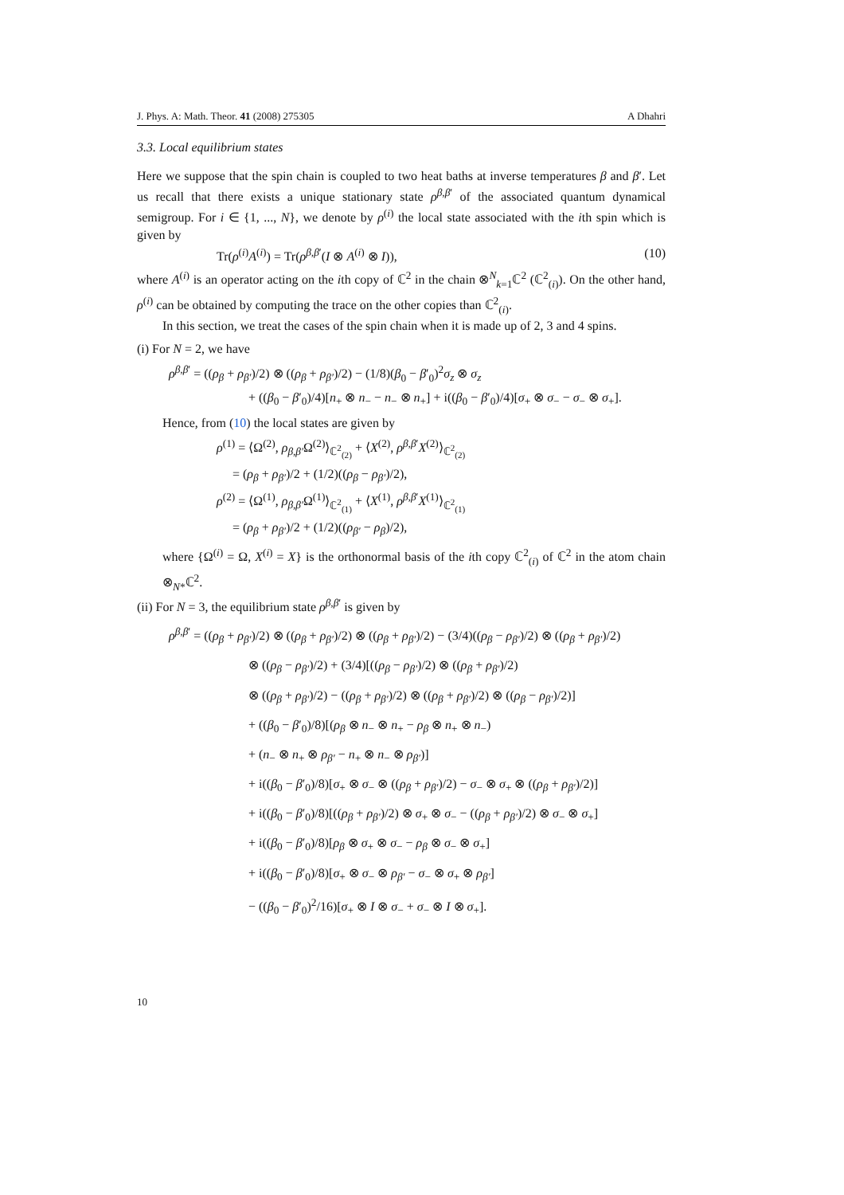J. Phys. A: Math. Theor. 41 (2008) 275305 A Dhahri
3.3. Local equilibrium states
Here we suppose that the spin chain is coupled to two heat baths at inverse temperatures β and β′. Let us recall that there exists a unique stationary state ρ<sup>β,β′</sup> of the associated quantum dynamical semigroup. For i ∈ {1, ..., N}, we denote by ρ<sup>(i)</sup> the local state associated with the ith spin which is given by
Tr(ρ<sup>(i)</sup>A<sup>(i)</sup>) = Tr(ρ<sup>β,β′</sup>(I ⊗ A<sup>(i)</sup> ⊗ I)), (10)
where A<sup>(i)</sup> is an operator acting on the ith copy of ℂ<sup>2</sup> in the chain ⊗<sup>N</sup><sub>k=1</sub>ℂ<sup>2</sup> (ℂ<sup>2</sup><sub>(i)</sub>). On the other hand, ρ<sup>(i)</sup> can be obtained by computing the trace on the other copies than ℂ<sup>2</sup><sub>(i)</sub>.
In this section, we treat the cases of the spin chain when it is made up of 2, 3 and 4 spins.
(i) For N = 2, we have
ρ<sup>β,β′</sup> = ((ρ<sub>β</sub> + ρ<sub>β′</sub>)/2) ⊗ ((ρ<sub>β</sub> + ρ<sub>β′</sub>)/2) − (1/8)(β<sub>0</sub> − β′<sub>0</sub>)<sup>2</sup>σ<sub>z</sub> ⊗ σ<sub>z</sub>
+ ((β<sub>0</sub> − β′<sub>0</sub>)/4)[n<sub>+</sub> ⊗ n<sub>−</sub> − n<sub>−</sub> ⊗ n<sub>+</sub>] + i((β<sub>0</sub> − β′<sub>0</sub>)/4)[σ<sub>+</sub> ⊗ σ<sub>−</sub> − σ<sub>−</sub> ⊗ σ<sub>+</sub>].
Hence, from (10) the local states are given by
ρ<sup>(1)</sup> = ⟨Ω<sup>(2)</sup>, ρ<sub>β,β′</sub>Ω<sup>(2)</sup>⟩<sub>ℂ<sup>2</sup><sub>(2)</sub></sub> + ⟨X<sup>(2)</sup>, ρ<sup>β,β′</sup>X<sup>(2)</sup>⟩<sub>ℂ<sup>2</sup><sub>(2)</sub></sub>
= (ρ<sub>β</sub> + ρ<sub>β′</sub>)/2 + (1/2)((ρ<sub>β</sub> − ρ<sub>β′</sub>)/2),
ρ<sup>(2)</sup> = ⟨Ω<sup>(1)</sup>, ρ<sub>β,β′</sub>Ω<sup>(1)</sup>⟩<sub>ℂ<sup>2</sup><sub>(1)</sub></sub> + ⟨X<sup>(1)</sup>, ρ<sup>β,β′</sup>X<sup>(1)</sup>⟩<sub>ℂ<sup>2</sup><sub>(1)</sub></sub>
= (ρ<sub>β</sub> + ρ<sub>β′</sub>)/2 + (1/2)((ρ<sub>β′</sub> − ρ<sub>β</sub>)/2),
where {Ω<sup>(i)</sup> = Ω, X<sup>(i)</sup> = X} is the orthonormal basis of the ith copy ℂ<sup>2</sup><sub>(i)</sub> of ℂ<sup>2</sup> in the atom chain ⊗<sub>N*</sub>ℂ<sup>2</sup>.
(ii) For N = 3, the equilibrium state ρ<sup>β,β′</sup> is given by
ρ<sup>β,β′</sup> = ((ρ<sub>β</sub> + ρ<sub>β′</sub>)/2) ⊗ ((ρ<sub>β</sub> + ρ<sub>β′</sub>)/2) ⊗ ((ρ<sub>β</sub> + ρ<sub>β′</sub>)/2) − (3/4)((ρ<sub>β</sub> − ρ<sub>β′</sub>)/2) ⊗ ((ρ<sub>β</sub> + ρ<sub>β′</sub>)/2)
⊗ ((ρ<sub>β</sub> − ρ<sub>β′</sub>)/2) + (3/4)[((ρ<sub>β</sub> − ρ<sub>β′</sub>)/2) ⊗ ((ρ<sub>β</sub> + ρ<sub>β′</sub>)/2)
⊗ ((ρ<sub>β</sub> + ρ<sub>β′</sub>)/2) − ((ρ<sub>β</sub> + ρ<sub>β′</sub>)/2) ⊗ ((ρ<sub>β</sub> + ρ<sub>β′</sub>)/2) ⊗ ((ρ<sub>β</sub> − ρ<sub>β′</sub>)/2)]
+ ((β<sub>0</sub> − β′<sub>0</sub>)/8)[(ρ<sub>β</sub> ⊗ n<sub>−</sub> ⊗ n<sub>+</sub> − ρ<sub>β</sub> ⊗ n<sub>+</sub> ⊗ n<sub>−</sub>)
+ (n<sub>−</sub> ⊗ n<sub>+</sub> ⊗ ρ<sub>β′</sub> − n<sub>+</sub> ⊗ n<sub>−</sub> ⊗ ρ<sub>β′</sub>)]
+ i((β<sub>0</sub> − β′<sub>0</sub>)/8)[σ<sub>+</sub> ⊗ σ<sub>−</sub> ⊗ ((ρ<sub>β</sub> + ρ<sub>β′</sub>)/2) − σ<sub>−</sub> ⊗ σ<sub>+</sub> ⊗ ((ρ<sub>β</sub> + ρ<sub>β′</sub>)/2)]
+ i((β<sub>0</sub> − β′<sub>0</sub>)/8)[((ρ<sub>β</sub> + ρ<sub>β′</sub>)/2) ⊗ σ<sub>+</sub> ⊗ σ<sub>−</sub> − ((ρ<sub>β</sub> + ρ<sub>β′</sub>)/2) ⊗ σ<sub>−</sub> ⊗ σ<sub>+</sub>]
+ i((β<sub>0</sub> − β′<sub>0</sub>)/8)[ρ<sub>β</sub> ⊗ σ<sub>+</sub> ⊗ σ<sub>−</sub> − ρ<sub>β</sub> ⊗ σ<sub>−</sub> ⊗ σ<sub>+</sub>]
+ i((β<sub>0</sub> − β′<sub>0</sub>)/8)[σ<sub>+</sub> ⊗ σ<sub>−</sub> ⊗ ρ<sub>β′</sub> − σ<sub>−</sub> ⊗ σ<sub>+</sub> ⊗ ρ<sub>β′</sub>]
− ((β<sub>0</sub> − β′<sub>0</sub>)<sup>2</sup>/16)[σ<sub>+</sub> ⊗ I ⊗ σ<sub>−</sub> + σ<sub>−</sub> ⊗ I ⊗ σ<sub>+</sub>].
10